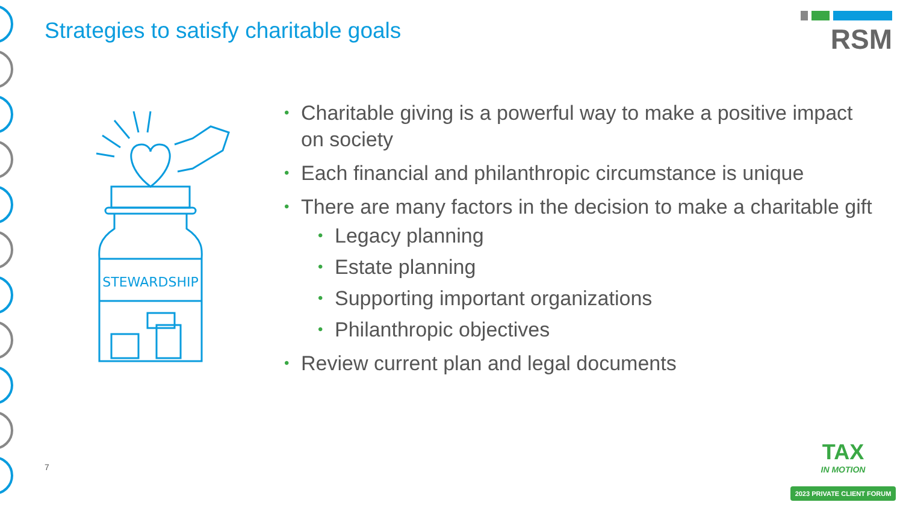Strategies to satisfy charitable goals
RSM
STEWARDSHIP
• Charitable giving is a powerful way to make a positive impact on society
• Each financial and philanthropic circumstance is unique
• There are many factors in the decision to make a charitable gift
• Legacy planning
• Estate planning
• Supporting important organizations
• Philanthropic objectives
• Review current plan and legal documents
7
TAX
IN MOTION
2023 PRIVATE CLIENT FORUM